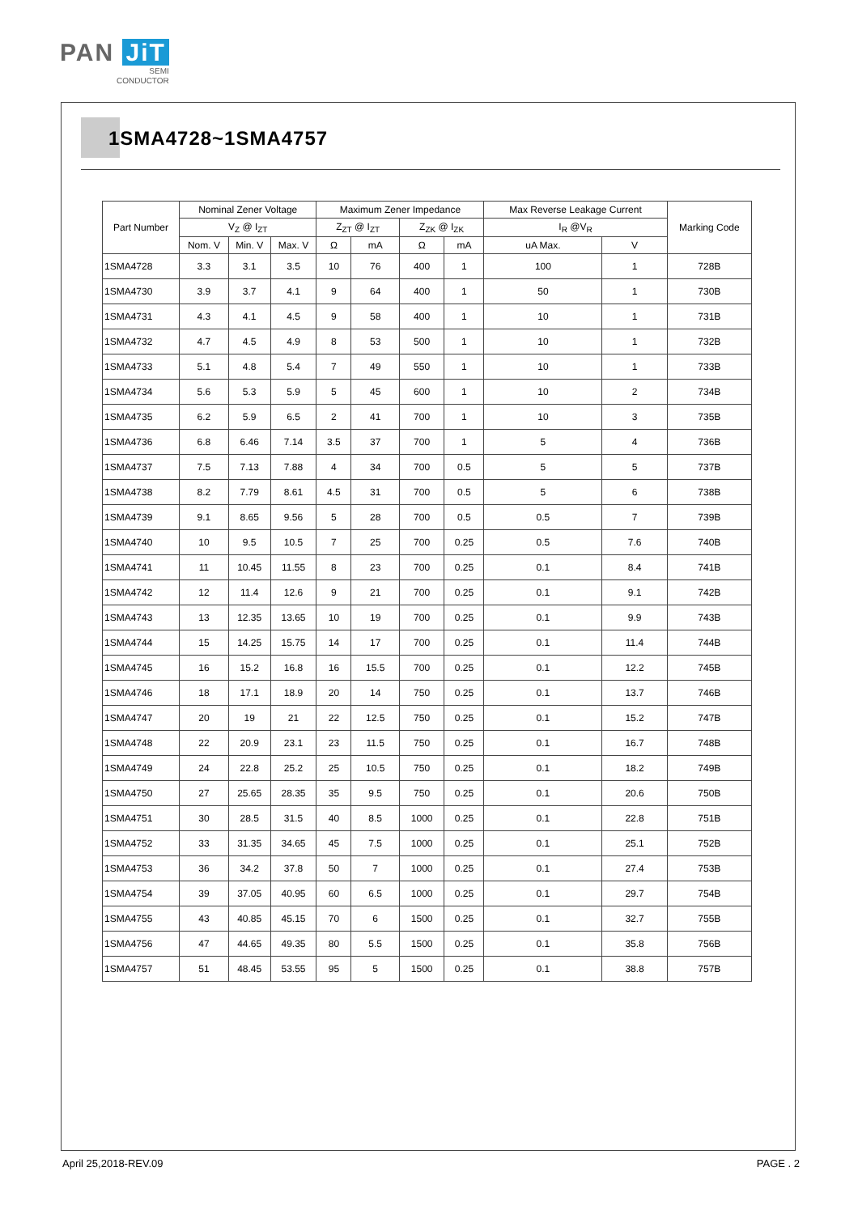PAN JiT
SEMI
CONDUCTOR
1SMA4728~1SMA4757
| Part Number | Nominal Zener Voltage | | | Maximum Zener Impedance | | | | Max Reverse Leakage Current | | Marking Code |
| --- | --- | --- | --- | --- | --- | --- | --- | --- | --- | --- |
| | V<sub>Z</sub> @ I<sub>ZT</sub> | | | Z<sub>ZT</sub> @ I<sub>ZT</sub> | | Z<sub>ZK</sub> @ I<sub>ZK</sub> | | I<sub>R</sub> @V<sub>R</sub> | | |
| | Nom. V | Min. V | Max. V | Ω | mA | Ω | mA | uA Max. | V | |
| 1SMA4728 | 3.3 | 3.1 | 3.5 | 10 | 76 | 400 | 1 | 100 | 1 | 728B |
| 1SMA4730 | 3.9 | 3.7 | 4.1 | 9 | 64 | 400 | 1 | 50 | 1 | 730B |
| 1SMA4731 | 4.3 | 4.1 | 4.5 | 9 | 58 | 400 | 1 | 10 | 1 | 731B |
| 1SMA4732 | 4.7 | 4.5 | 4.9 | 8 | 53 | 500 | 1 | 10 | 1 | 732B |
| 1SMA4733 | 5.1 | 4.8 | 5.4 | 7 | 49 | 550 | 1 | 10 | 1 | 733B |
| 1SMA4734 | 5.6 | 5.3 | 5.9 | 5 | 45 | 600 | 1 | 10 | 2 | 734B |
| 1SMA4735 | 6.2 | 5.9 | 6.5 | 2 | 41 | 700 | 1 | 10 | 3 | 735B |
| 1SMA4736 | 6.8 | 6.46 | 7.14 | 3.5 | 37 | 700 | 1 | 5 | 4 | 736B |
| 1SMA4737 | 7.5 | 7.13 | 7.88 | 4 | 34 | 700 | 0.5 | 5 | 5 | 737B |
| 1SMA4738 | 8.2 | 7.79 | 8.61 | 4.5 | 31 | 700 | 0.5 | 5 | 6 | 738B |
| 1SMA4739 | 9.1 | 8.65 | 9.56 | 5 | 28 | 700 | 0.5 | 0.5 | 7 | 739B |
| 1SMA4740 | 10 | 9.5 | 10.5 | 7 | 25 | 700 | 0.25 | 0.5 | 7.6 | 740B |
| 1SMA4741 | 11 | 10.45 | 11.55 | 8 | 23 | 700 | 0.25 | 0.1 | 8.4 | 741B |
| 1SMA4742 | 12 | 11.4 | 12.6 | 9 | 21 | 700 | 0.25 | 0.1 | 9.1 | 742B |
| 1SMA4743 | 13 | 12.35 | 13.65 | 10 | 19 | 700 | 0.25 | 0.1 | 9.9 | 743B |
| 1SMA4744 | 15 | 14.25 | 15.75 | 14 | 17 | 700 | 0.25 | 0.1 | 11.4 | 744B |
| 1SMA4745 | 16 | 15.2 | 16.8 | 16 | 15.5 | 700 | 0.25 | 0.1 | 12.2 | 745B |
| 1SMA4746 | 18 | 17.1 | 18.9 | 20 | 14 | 750 | 0.25 | 0.1 | 13.7 | 746B |
| 1SMA4747 | 20 | 19 | 21 | 22 | 12.5 | 750 | 0.25 | 0.1 | 15.2 | 747B |
| 1SMA4748 | 22 | 20.9 | 23.1 | 23 | 11.5 | 750 | 0.25 | 0.1 | 16.7 | 748B |
| 1SMA4749 | 24 | 22.8 | 25.2 | 25 | 10.5 | 750 | 0.25 | 0.1 | 18.2 | 749B |
| 1SMA4750 | 27 | 25.65 | 28.35 | 35 | 9.5 | 750 | 0.25 | 0.1 | 20.6 | 750B |
| 1SMA4751 | 30 | 28.5 | 31.5 | 40 | 8.5 | 1000 | 0.25 | 0.1 | 22.8 | 751B |
| 1SMA4752 | 33 | 31.35 | 34.65 | 45 | 7.5 | 1000 | 0.25 | 0.1 | 25.1 | 752B |
| 1SMA4753 | 36 | 34.2 | 37.8 | 50 | 7 | 1000 | 0.25 | 0.1 | 27.4 | 753B |
| 1SMA4754 | 39 | 37.05 | 40.95 | 60 | 6.5 | 1000 | 0.25 | 0.1 | 29.7 | 754B |
| 1SMA4755 | 43 | 40.85 | 45.15 | 70 | 6 | 1500 | 0.25 | 0.1 | 32.7 | 755B |
| 1SMA4756 | 47 | 44.65 | 49.35 | 80 | 5.5 | 1500 | 0.25 | 0.1 | 35.8 | 756B |
| 1SMA4757 | 51 | 48.45 | 53.55 | 95 | 5 | 1500 | 0.25 | 0.1 | 38.8 | 757B |
April 25,2018-REV.09 PAGE . 2